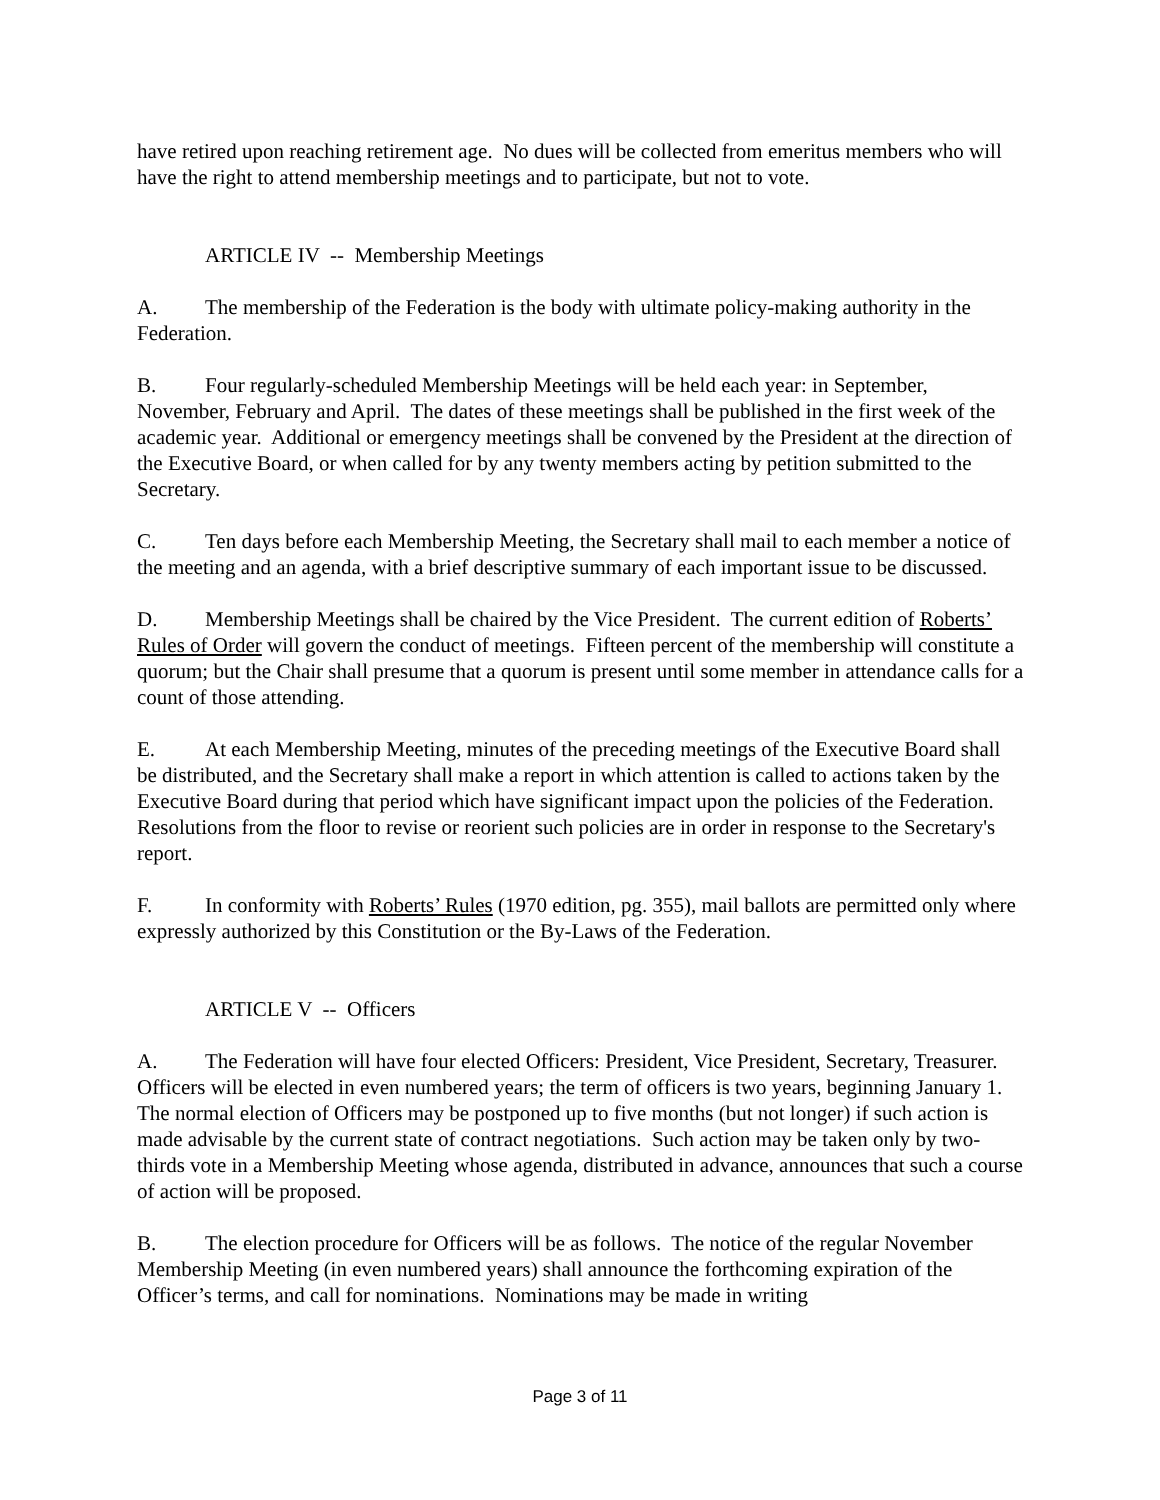have retired upon reaching retirement age. No dues will be collected from emeritus members who will have the right to attend membership meetings and to participate, but not to vote.
ARTICLE IV -- Membership Meetings
A. The membership of the Federation is the body with ultimate policy-making authority in the Federation.
B. Four regularly-scheduled Membership Meetings will be held each year: in September, November, February and April. The dates of these meetings shall be published in the first week of the academic year. Additional or emergency meetings shall be convened by the President at the direction of the Executive Board, or when called for by any twenty members acting by petition submitted to the Secretary.
C. Ten days before each Membership Meeting, the Secretary shall mail to each member a notice of the meeting and an agenda, with a brief descriptive summary of each important issue to be discussed.
D. Membership Meetings shall be chaired by the Vice President. The current edition of Roberts’ Rules of Order will govern the conduct of meetings. Fifteen percent of the membership will constitute a quorum; but the Chair shall presume that a quorum is present until some member in attendance calls for a count of those attending.
E. At each Membership Meeting, minutes of the preceding meetings of the Executive Board shall be distributed, and the Secretary shall make a report in which attention is called to actions taken by the Executive Board during that period which have significant impact upon the policies of the Federation. Resolutions from the floor to revise or reorient such policies are in order in response to the Secretary's report.
F. In conformity with Roberts’ Rules (1970 edition, pg. 355), mail ballots are permitted only where expressly authorized by this Constitution or the By-Laws of the Federation.
ARTICLE V -- Officers
A. The Federation will have four elected Officers: President, Vice President, Secretary, Treasurer. Officers will be elected in even numbered years; the term of officers is two years, beginning January 1. The normal election of Officers may be postponed up to five months (but not longer) if such action is made advisable by the current state of contract negotiations. Such action may be taken only by two-thirds vote in a Membership Meeting whose agenda, distributed in advance, announces that such a course of action will be proposed.
B. The election procedure for Officers will be as follows. The notice of the regular November Membership Meeting (in even numbered years) shall announce the forthcoming expiration of the Officer’s terms, and call for nominations. Nominations may be made in writing
Page 3 of 11